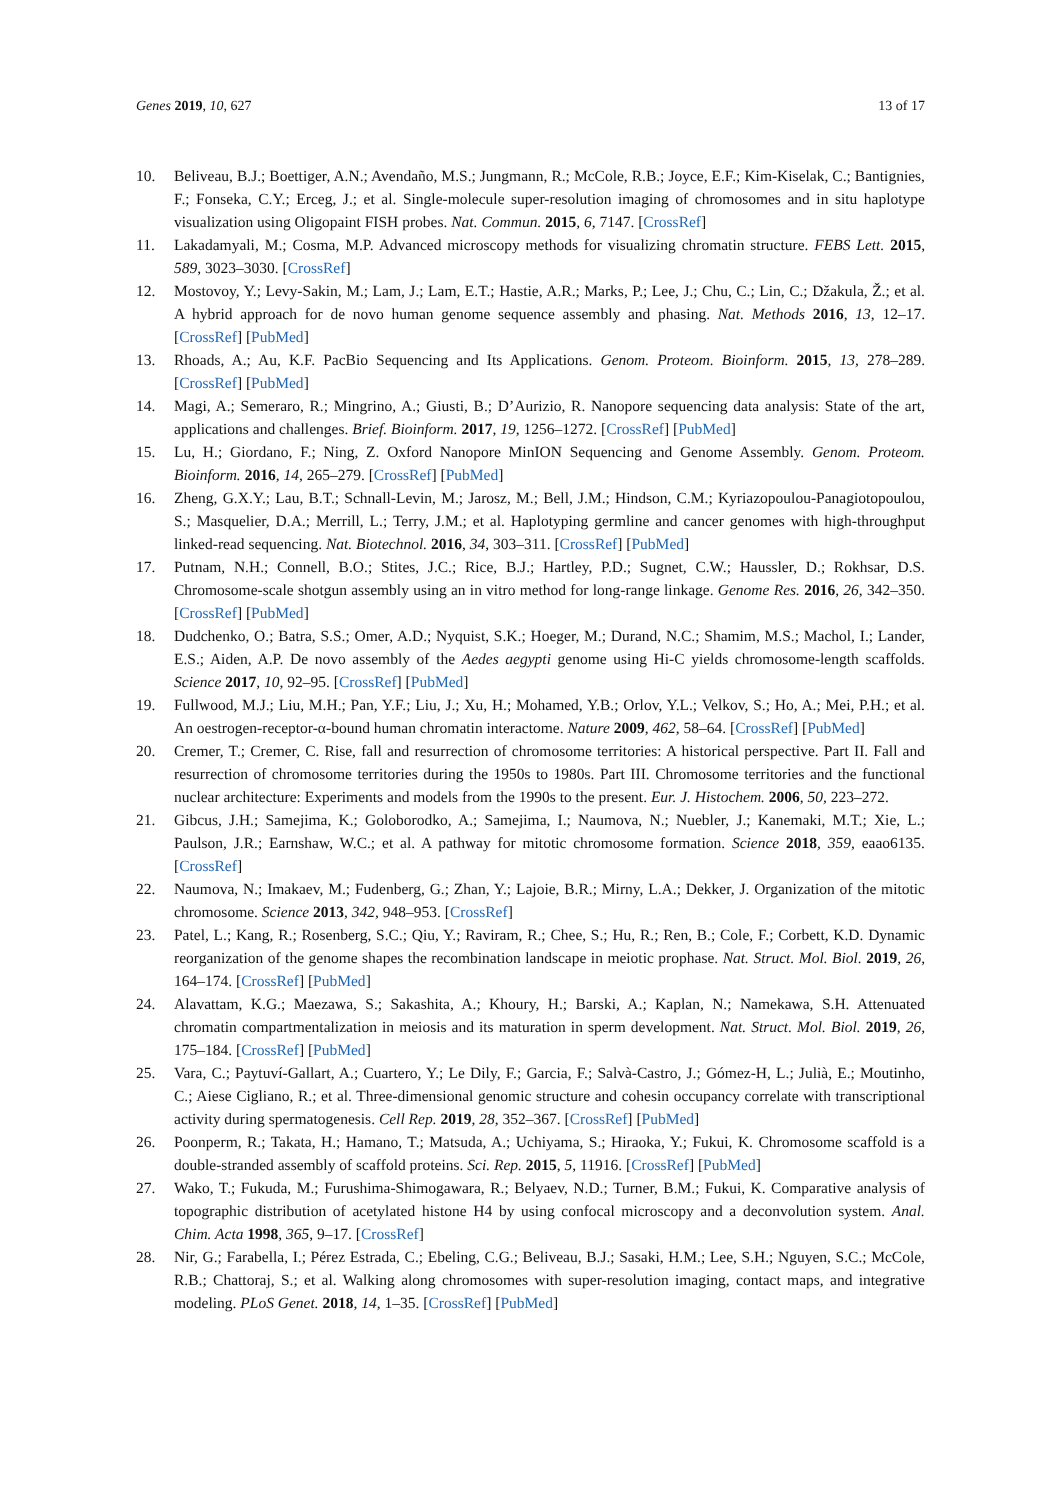Genes 2019, 10, 627 13 of 17
10. Beliveau, B.J.; Boettiger, A.N.; Avendaño, M.S.; Jungmann, R.; McCole, R.B.; Joyce, E.F.; Kim-Kiselak, C.; Bantignies, F.; Fonseka, C.Y.; Erceg, J.; et al. Single-molecule super-resolution imaging of chromosomes and in situ haplotype visualization using Oligopaint FISH probes. Nat. Commun. 2015, 6, 7147. [CrossRef]
11. Lakadamyali, M.; Cosma, M.P. Advanced microscopy methods for visualizing chromatin structure. FEBS Lett. 2015, 589, 3023–3030. [CrossRef]
12. Mostovoy, Y.; Levy-Sakin, M.; Lam, J.; Lam, E.T.; Hastie, A.R.; Marks, P.; Lee, J.; Chu, C.; Lin, C.; Džakula, Ž.; et al. A hybrid approach for de novo human genome sequence assembly and phasing. Nat. Methods 2016, 13, 12–17. [CrossRef] [PubMed]
13. Rhoads, A.; Au, K.F. PacBio Sequencing and Its Applications. Genom. Proteom. Bioinform. 2015, 13, 278–289. [CrossRef] [PubMed]
14. Magi, A.; Semeraro, R.; Mingrino, A.; Giusti, B.; D’Aurizio, R. Nanopore sequencing data analysis: State of the art, applications and challenges. Brief. Bioinform. 2017, 19, 1256–1272. [CrossRef] [PubMed]
15. Lu, H.; Giordano, F.; Ning, Z. Oxford Nanopore MinION Sequencing and Genome Assembly. Genom. Proteom. Bioinform. 2016, 14, 265–279. [CrossRef] [PubMed]
16. Zheng, G.X.Y.; Lau, B.T.; Schnall-Levin, M.; Jarosz, M.; Bell, J.M.; Hindson, C.M.; Kyriazopoulou-Panagiotopoulou, S.; Masquelier, D.A.; Merrill, L.; Terry, J.M.; et al. Haplotyping germline and cancer genomes with high-throughput linked-read sequencing. Nat. Biotechnol. 2016, 34, 303–311. [CrossRef] [PubMed]
17. Putnam, N.H.; Connell, B.O.; Stites, J.C.; Rice, B.J.; Hartley, P.D.; Sugnet, C.W.; Haussler, D.; Rokhsar, D.S. Chromosome-scale shotgun assembly using an in vitro method for long-range linkage. Genome Res. 2016, 26, 342–350. [CrossRef] [PubMed]
18. Dudchenko, O.; Batra, S.S.; Omer, A.D.; Nyquist, S.K.; Hoeger, M.; Durand, N.C.; Shamim, M.S.; Machol, I.; Lander, E.S.; Aiden, A.P. De novo assembly of the Aedes aegypti genome using Hi-C yields chromosome-length scaffolds. Science 2017, 10, 92–95. [CrossRef] [PubMed]
19. Fullwood, M.J.; Liu, M.H.; Pan, Y.F.; Liu, J.; Xu, H.; Mohamed, Y.B.; Orlov, Y.L.; Velkov, S.; Ho, A.; Mei, P.H.; et al. An oestrogen-receptor-α-bound human chromatin interactome. Nature 2009, 462, 58–64. [CrossRef] [PubMed]
20. Cremer, T.; Cremer, C. Rise, fall and resurrection of chromosome territories: A historical perspective. Part II. Fall and resurrection of chromosome territories during the 1950s to 1980s. Part III. Chromosome territories and the functional nuclear architecture: Experiments and models from the 1990s to the present. Eur. J. Histochem. 2006, 50, 223–272.
21. Gibcus, J.H.; Samejima, K.; Goloborodko, A.; Samejima, I.; Naumova, N.; Nuebler, J.; Kanemaki, M.T.; Xie, L.; Paulson, J.R.; Earnshaw, W.C.; et al. A pathway for mitotic chromosome formation. Science 2018, 359, eaao6135. [CrossRef]
22. Naumova, N.; Imakaev, M.; Fudenberg, G.; Zhan, Y.; Lajoie, B.R.; Mirny, L.A.; Dekker, J. Organization of the mitotic chromosome. Science 2013, 342, 948–953. [CrossRef]
23. Patel, L.; Kang, R.; Rosenberg, S.C.; Qiu, Y.; Raviram, R.; Chee, S.; Hu, R.; Ren, B.; Cole, F.; Corbett, K.D. Dynamic reorganization of the genome shapes the recombination landscape in meiotic prophase. Nat. Struct. Mol. Biol. 2019, 26, 164–174. [CrossRef] [PubMed]
24. Alavattam, K.G.; Maezawa, S.; Sakashita, A.; Khoury, H.; Barski, A.; Kaplan, N.; Namekawa, S.H. Attenuated chromatin compartmentalization in meiosis and its maturation in sperm development. Nat. Struct. Mol. Biol. 2019, 26, 175–184. [CrossRef] [PubMed]
25. Vara, C.; Paytuví-Gallart, A.; Cuartero, Y.; Le Dily, F.; Garcia, F.; Salvà-Castro, J.; Gómez-H, L.; Julià, E.; Moutinho, C.; Aiese Cigliano, R.; et al. Three-dimensional genomic structure and cohesin occupancy correlate with transcriptional activity during spermatogenesis. Cell Rep. 2019, 28, 352–367. [CrossRef] [PubMed]
26. Poonperm, R.; Takata, H.; Hamano, T.; Matsuda, A.; Uchiyama, S.; Hiraoka, Y.; Fukui, K. Chromosome scaffold is a double-stranded assembly of scaffold proteins. Sci. Rep. 2015, 5, 11916. [CrossRef] [PubMed]
27. Wako, T.; Fukuda, M.; Furushima-Shimogawara, R.; Belyaev, N.D.; Turner, B.M.; Fukui, K. Comparative analysis of topographic distribution of acetylated histone H4 by using confocal microscopy and a deconvolution system. Anal. Chim. Acta 1998, 365, 9–17. [CrossRef]
28. Nir, G.; Farabella, I.; Pérez Estrada, C.; Ebeling, C.G.; Beliveau, B.J.; Sasaki, H.M.; Lee, S.H.; Nguyen, S.C.; McCole, R.B.; Chattoraj, S.; et al. Walking along chromosomes with super-resolution imaging, contact maps, and integrative modeling. PLoS Genet. 2018, 14, 1–35. [CrossRef] [PubMed]